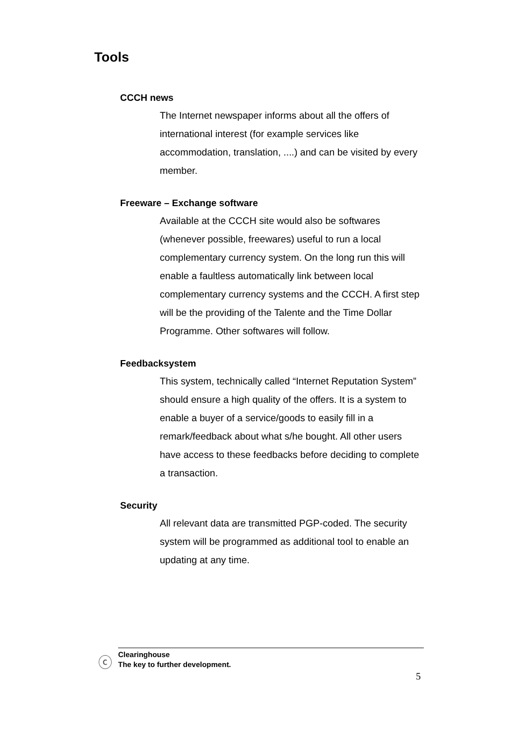Tools
CCCH news
The Internet newspaper informs about all the offers of international interest (for example services like accommodation, translation, ....) and can be visited by every member.
Freeware – Exchange software
Available at the CCCH site would also be softwares (whenever possible, freewares) useful to run a local complementary currency system. On the long run this will enable a faultless automatically link between local complementary currency systems and the CCCH. A first step will be the providing of the Talente and the Time Dollar Programme. Other softwares will follow.
Feedbacksystem
This system, technically called “Internet Reputation System” should ensure a high quality of the offers. It is a system to enable a buyer of a service/goods to easily fill in a remark/feedback about what s/he bought. All other users have access to these feedbacks before deciding to complete a transaction.
Security
All relevant data are transmitted PGP-coded. The security system will be programmed as additional tool to enable an updating at any time.
ⓒ
Clearinghouse
The key to further development.
5